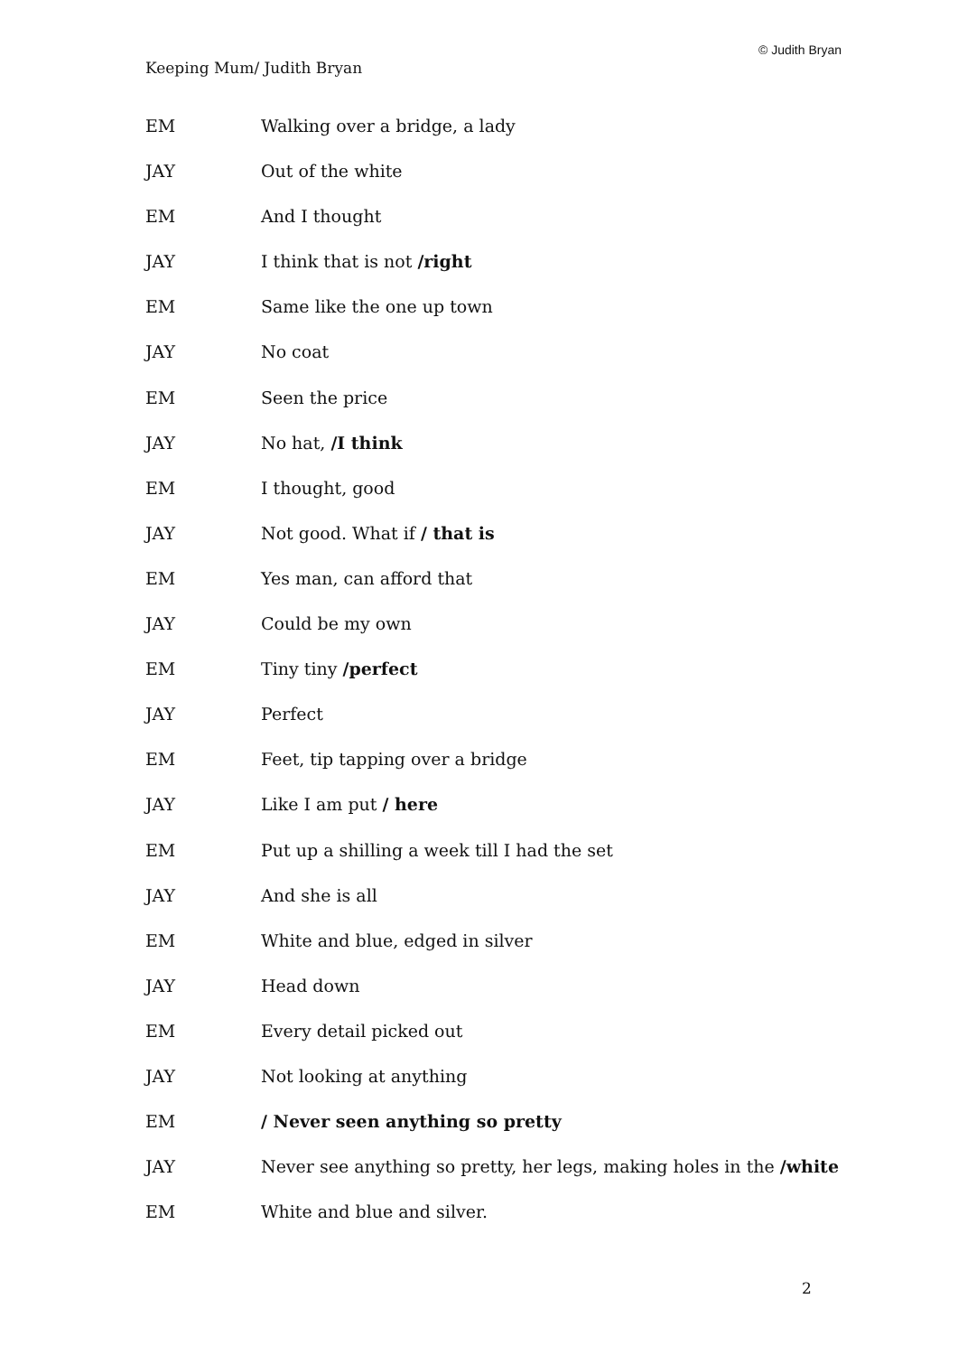© Judith Bryan
Keeping Mum/ Judith Bryan
EM Walking over a bridge, a lady
JAY Out of the white
EM And I thought
JAY I think that is not /right
EM Same like the one up town
JAY No coat
EM Seen the price
JAY No hat, /I think
EM I thought, good
JAY Not good. What if / that is
EM Yes man, can afford that
JAY Could be my own
EM Tiny tiny /perfect
JAY Perfect
EM Feet, tip tapping over a bridge
JAY Like I am put / here
EM Put up a shilling a week till I had the set
JAY And she is all
EM White and blue, edged in silver
JAY Head down
EM Every detail picked out
JAY Not looking at anything
EM / Never seen anything so pretty
JAY Never see anything so pretty, her legs, making holes in the /white
EM White and blue and silver.
2